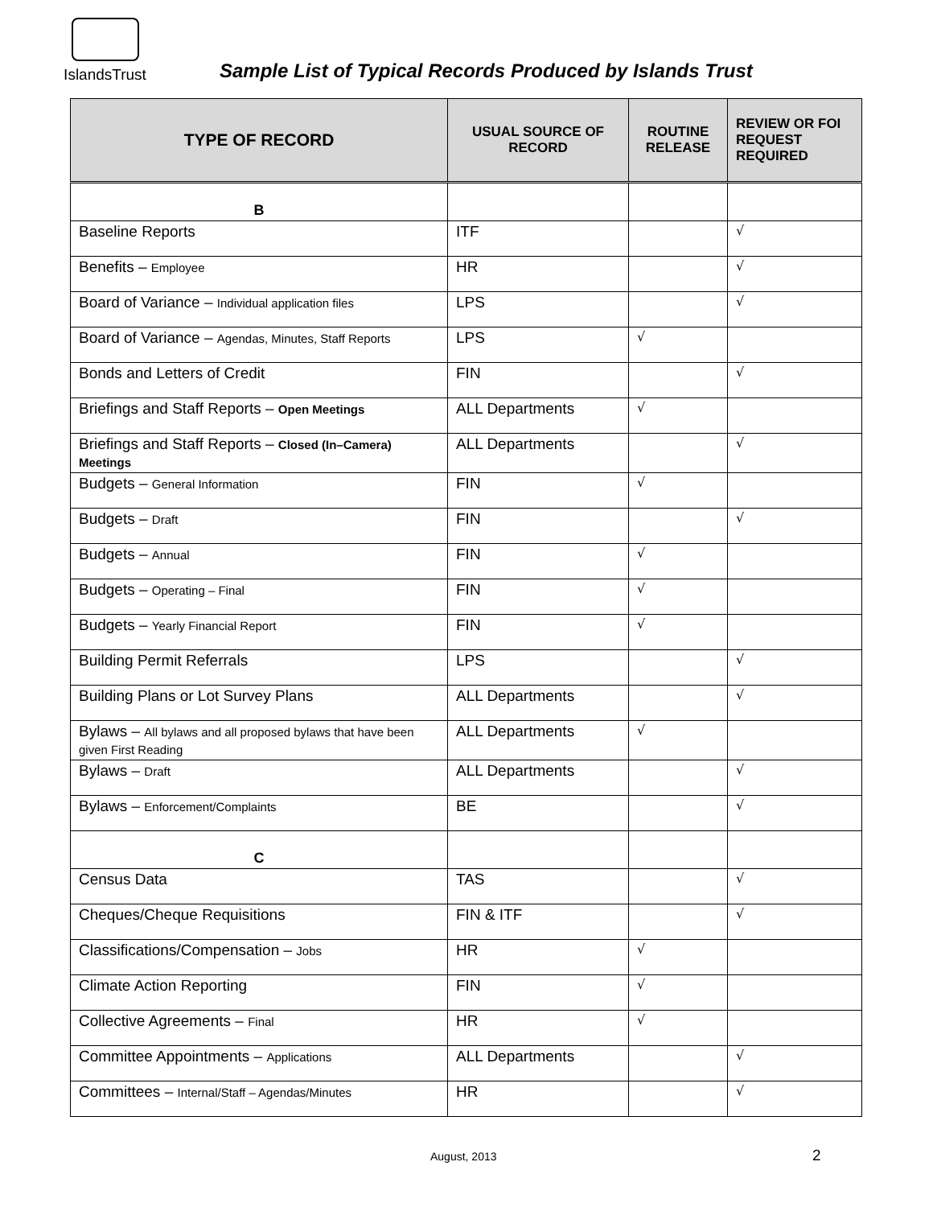IslandsTrust
Sample List of Typical Records Produced by Islands Trust
| TYPE OF RECORD | USUAL SOURCE OF RECORD | ROUTINE RELEASE | REVIEW OR FOI REQUEST REQUIRED |
| --- | --- | --- | --- |
| B | | | |
| Baseline Reports | ITF | | √ |
| Benefits – Employee | HR | | √ |
| Board of Variance – Individual application files | LPS | | √ |
| Board of Variance – Agendas, Minutes, Staff Reports | LPS | √ | |
| Bonds and Letters of Credit | FIN | | √ |
| Briefings and Staff Reports – Open Meetings | ALL Departments | √ | |
| Briefings and Staff Reports – Closed (In–Camera) Meetings | ALL Departments | | √ |
| Budgets – General Information | FIN | √ | |
| Budgets – Draft | FIN | | √ |
| Budgets – Annual | FIN | √ | |
| Budgets – Operating – Final | FIN | √ | |
| Budgets – Yearly Financial Report | FIN | √ | |
| Building Permit Referrals | LPS | | √ |
| Building Plans or Lot Survey Plans | ALL Departments | | √ |
| Bylaws – All bylaws and all proposed bylaws that have been given First Reading | ALL Departments | √ | |
| Bylaws – Draft | ALL Departments | | √ |
| Bylaws – Enforcement/Complaints | BE | | √ |
| C | | | |
| Census Data | TAS | | √ |
| Cheques/Cheque Requisitions | FIN & ITF | | √ |
| Classifications/Compensation – Jobs | HR | √ | |
| Climate Action Reporting | FIN | √ | |
| Collective Agreements – Final | HR | √ | |
| Committee Appointments – Applications | ALL Departments | | √ |
| Committees – Internal/Staff – Agendas/Minutes | HR | | √ |
August, 2013 2